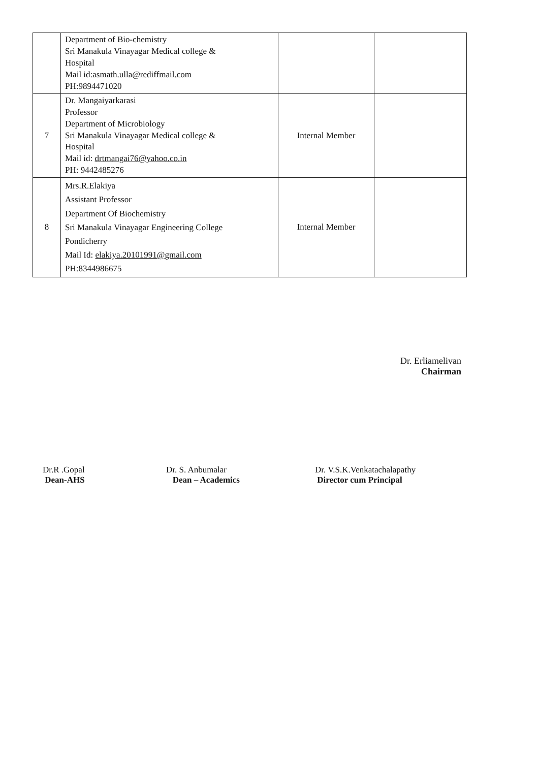| | Department of Bio-chemistry Sri Manakula Vinayagar Medical college & Hospital Mail id: asmath.ulla@rediffmail.com PH:9894471020 | | |
| 7 | Dr. Mangaiyarkarasi Professor Department of Microbiology Sri Manakula Vinayagar Medical college & Hospital Mail id: drtmangai76@yahoo.co.in PH: 9442485276 | Internal Member | |
| 8 | Mrs.R.Elakiya Assistant Professor Department Of Biochemistry Sri Manakula Vinayagar Engineering College Pondicherry Mail Id: elakiya.20101991@gmail.com PH:8344986675 | Internal Member | |
Dr. Erliamelivan
Chairman
Dr.R .Gopal
Dean-AHS
Dr. S. Anbumalar
Dean – Academics
Dr. V.S.K.Venkatachalapathy
Director cum Principal